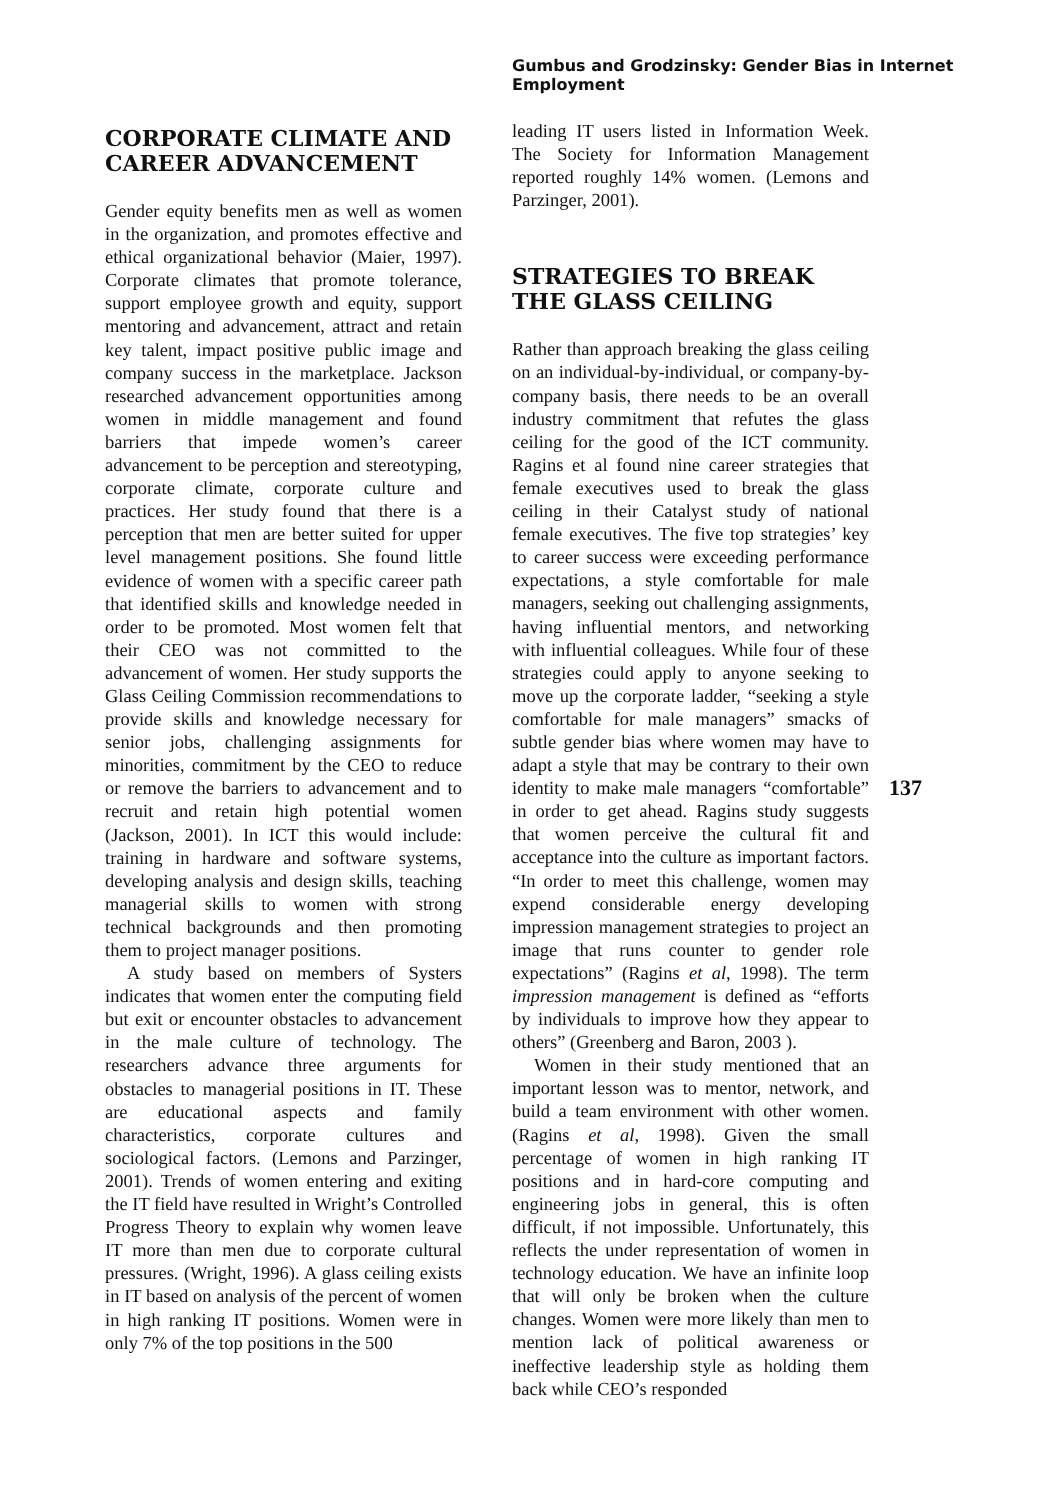Gumbus and Grodzinsky: Gender Bias in Internet Employment
CORPORATE CLIMATE AND CAREER ADVANCEMENT
Gender equity benefits men as well as women in the organization, and promotes effective and ethical organizational behavior (Maier, 1997). Corporate climates that promote tolerance, support employee growth and equity, support mentoring and advancement, attract and retain key talent, impact positive public image and company success in the marketplace. Jackson researched advancement opportunities among women in middle management and found barriers that impede women’s career advancement to be perception and stereotyping, corporate climate, corporate culture and practices. Her study found that there is a perception that men are better suited for upper level management positions. She found little evidence of women with a specific career path that identified skills and knowledge needed in order to be promoted. Most women felt that their CEO was not committed to the advancement of women. Her study supports the Glass Ceiling Commission recommendations to provide skills and knowledge necessary for senior jobs, challenging assignments for minorities, commitment by the CEO to reduce or remove the barriers to advancement and to recruit and retain high potential women (Jackson, 2001). In ICT this would include: training in hardware and software systems, developing analysis and design skills, teaching managerial skills to women with strong technical backgrounds and then promoting them to project manager positions.
A study based on members of Systers indicates that women enter the computing field but exit or encounter obstacles to advancement in the male culture of technology. The researchers advance three arguments for obstacles to managerial positions in IT. These are educational aspects and family characteristics, corporate cultures and sociological factors. (Lemons and Parzinger, 2001). Trends of women entering and exiting the IT field have resulted in Wright’s Controlled Progress Theory to explain why women leave IT more than men due to corporate cultural pressures. (Wright, 1996). A glass ceiling exists in IT based on analysis of the percent of women in high ranking IT positions. Women were in only 7% of the top positions in the 500
leading IT users listed in Information Week. The Society for Information Management reported roughly 14% women. (Lemons and Parzinger, 2001).
STRATEGIES TO BREAK THE GLASS CEILING
Rather than approach breaking the glass ceiling on an individual-by-individual, or company-by-company basis, there needs to be an overall industry commitment that refutes the glass ceiling for the good of the ICT community. Ragins et al found nine career strategies that female executives used to break the glass ceiling in their Catalyst study of national female executives. The five top strategies’ key to career success were exceeding performance expectations, a style comfortable for male managers, seeking out challenging assignments, having influential mentors, and networking with influential colleagues. While four of these strategies could apply to anyone seeking to move up the corporate ladder, “seeking a style comfortable for male managers” smacks of subtle gender bias where women may have to adapt a style that may be contrary to their own identity to make male managers “comfortable” in order to get ahead. Ragins study suggests that women perceive the cultural fit and acceptance into the culture as important factors. “In order to meet this challenge, women may expend considerable energy developing impression management strategies to project an image that runs counter to gender role expectations” (Ragins et al, 1998). The term impression management is defined as “efforts by individuals to improve how they appear to others” (Greenberg and Baron, 2003 ).
Women in their study mentioned that an important lesson was to mentor, network, and build a team environment with other women. (Ragins et al, 1998). Given the small percentage of women in high ranking IT positions and in hard-core computing and engineering jobs in general, this is often difficult, if not impossible. Unfortunately, this reflects the under representation of women in technology education. We have an infinite loop that will only be broken when the culture changes. Women were more likely than men to mention lack of political awareness or ineffective leadership style as holding them back while CEO’s responded
137